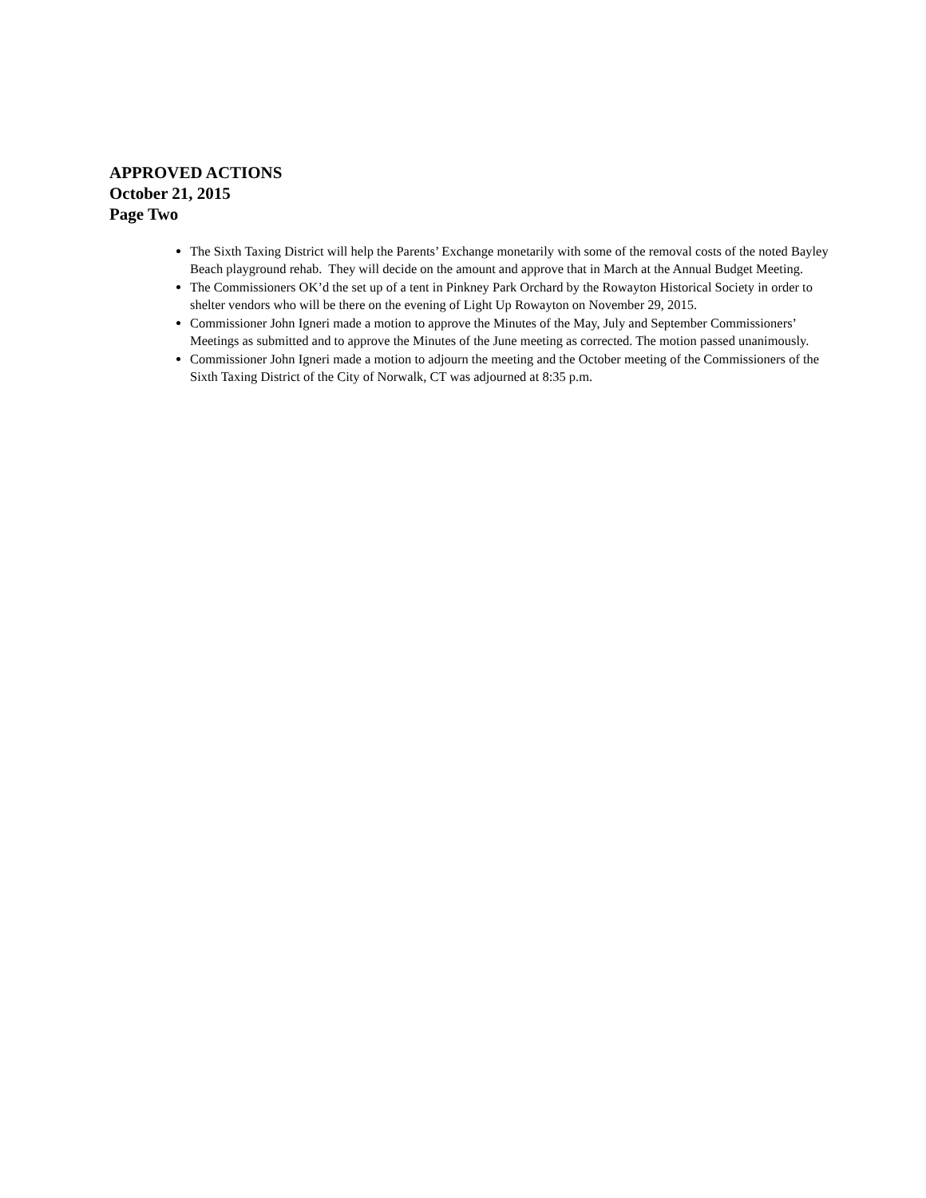APPROVED ACTIONS
October 21, 2015
Page Two
The Sixth Taxing District will help the Parents’ Exchange monetarily with some of the removal costs of the noted Bayley Beach playground rehab. They will decide on the amount and approve that in March at the Annual Budget Meeting.
The Commissioners OK’d the set up of a tent in Pinkney Park Orchard by the Rowayton Historical Society in order to shelter vendors who will be there on the evening of Light Up Rowayton on November 29, 2015.
Commissioner John Igneri made a motion to approve the Minutes of the May, July and September Commissioners’ Meetings as submitted and to approve the Minutes of the June meeting as corrected. The motion passed unanimously.
Commissioner John Igneri made a motion to adjourn the meeting and the October meeting of the Commissioners of the Sixth Taxing District of the City of Norwalk, CT was adjourned at 8:35 p.m.